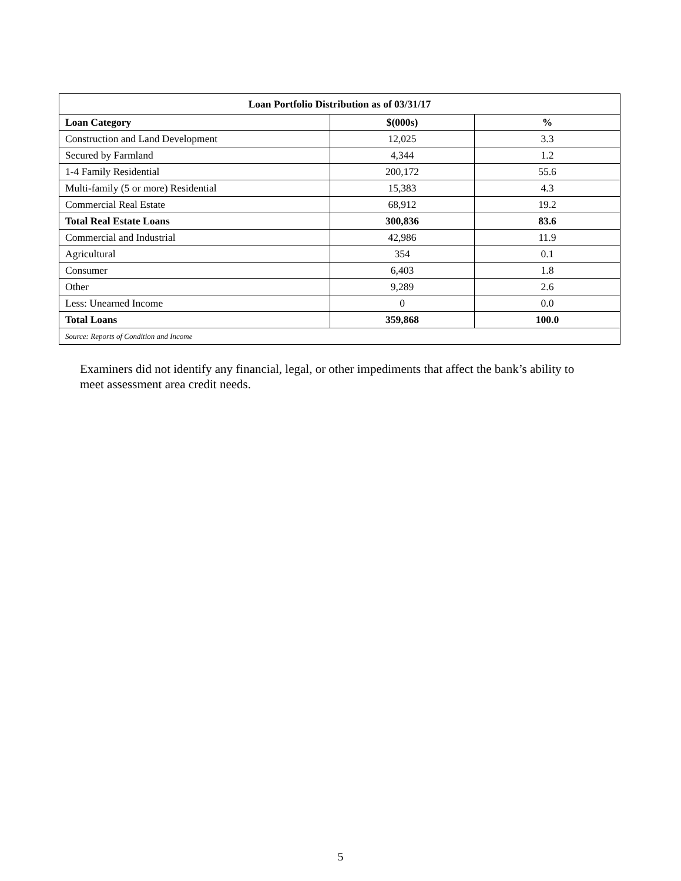| Loan Portfolio Distribution as of 03/31/17 | | |
| --- | --- | --- |
| Loan Category | $(000s) | % |
| Construction and Land Development | 12,025 | 3.3 |
| Secured by Farmland | 4,344 | 1.2 |
| 1-4 Family Residential | 200,172 | 55.6 |
| Multi-family (5 or more) Residential | 15,383 | 4.3 |
| Commercial Real Estate | 68,912 | 19.2 |
| Total Real Estate Loans | 300,836 | 83.6 |
| Commercial and Industrial | 42,986 | 11.9 |
| Agricultural | 354 | 0.1 |
| Consumer | 6,403 | 1.8 |
| Other | 9,289 | 2.6 |
| Less: Unearned Income | 0 | 0.0 |
| Total Loans | 359,868 | 100.0 |
| Source: Reports of Condition and Income | | |
Examiners did not identify any financial, legal, or other impediments that affect the bank’s ability to meet assessment area credit needs.
5